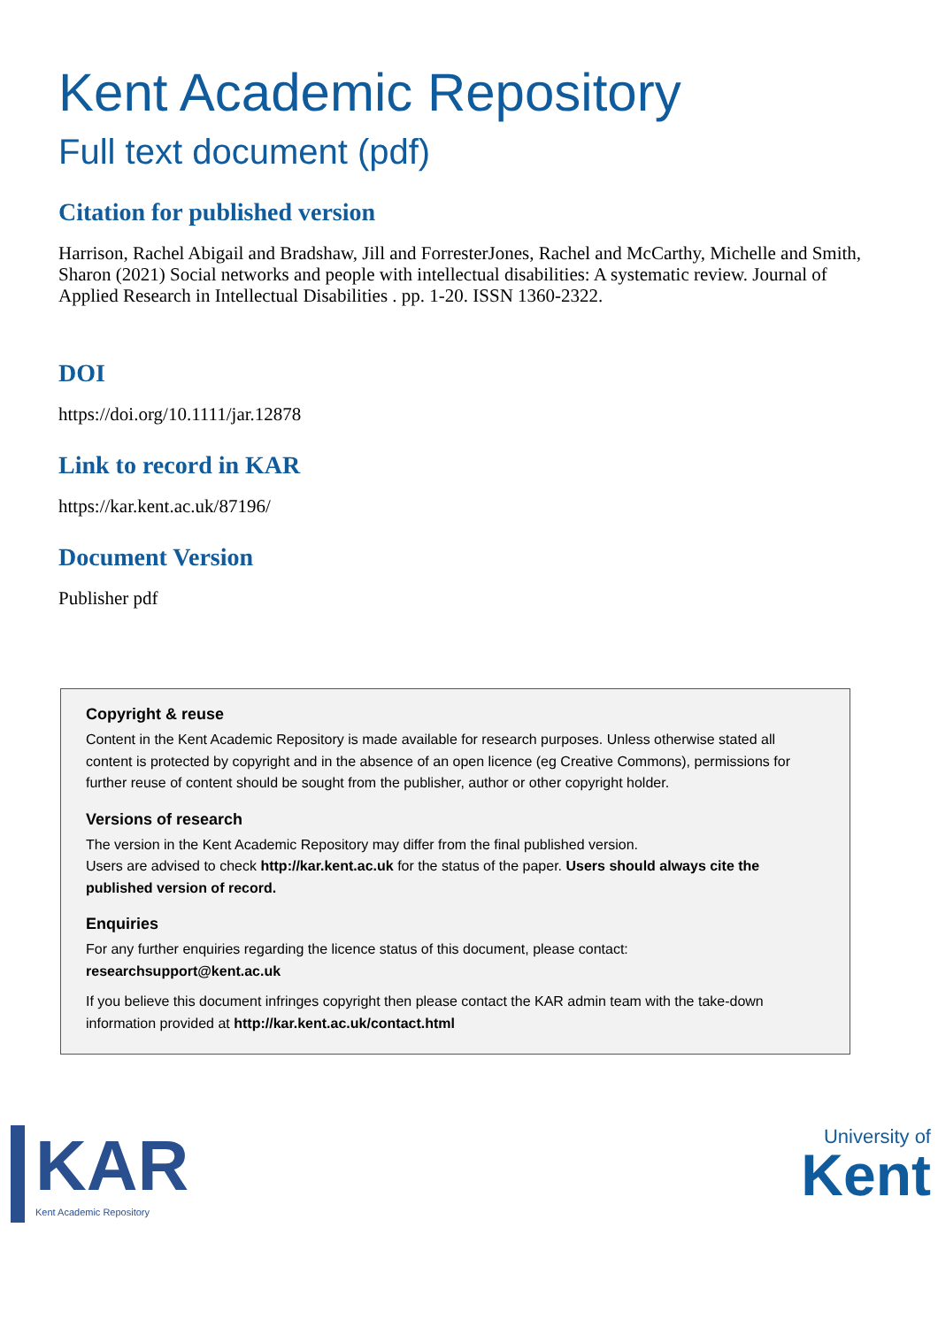Kent Academic Repository
Full text document (pdf)
Citation for published version
Harrison, Rachel Abigail and Bradshaw, Jill and ForresterJones, Rachel and McCarthy, Michelle and Smith, Sharon (2021) Social networks and people with intellectual disabilities: A systematic review. Journal of Applied Research in Intellectual Disabilities . pp. 1-20. ISSN 1360-2322.
DOI
https://doi.org/10.1111/jar.12878
Link to record in KAR
https://kar.kent.ac.uk/87196/
Document Version
Publisher pdf
Copyright & reuse
Content in the Kent Academic Repository is made available for research purposes. Unless otherwise stated all content is protected by copyright and in the absence of an open licence (eg Creative Commons), permissions for further reuse of content should be sought from the publisher, author or other copyright holder.
Versions of research
The version in the Kent Academic Repository may differ from the final published version.
Users are advised to check http://kar.kent.ac.uk for the status of the paper. Users should always cite the published version of record.
Enquiries
For any further enquiries regarding the licence status of this document, please contact:
researchsupport@kent.ac.uk
If you believe this document infringes copyright then please contact the KAR admin team with the take-down information provided at http://kar.kent.ac.uk/contact.html
KAR
Kent Academic Repository
University of
Kent